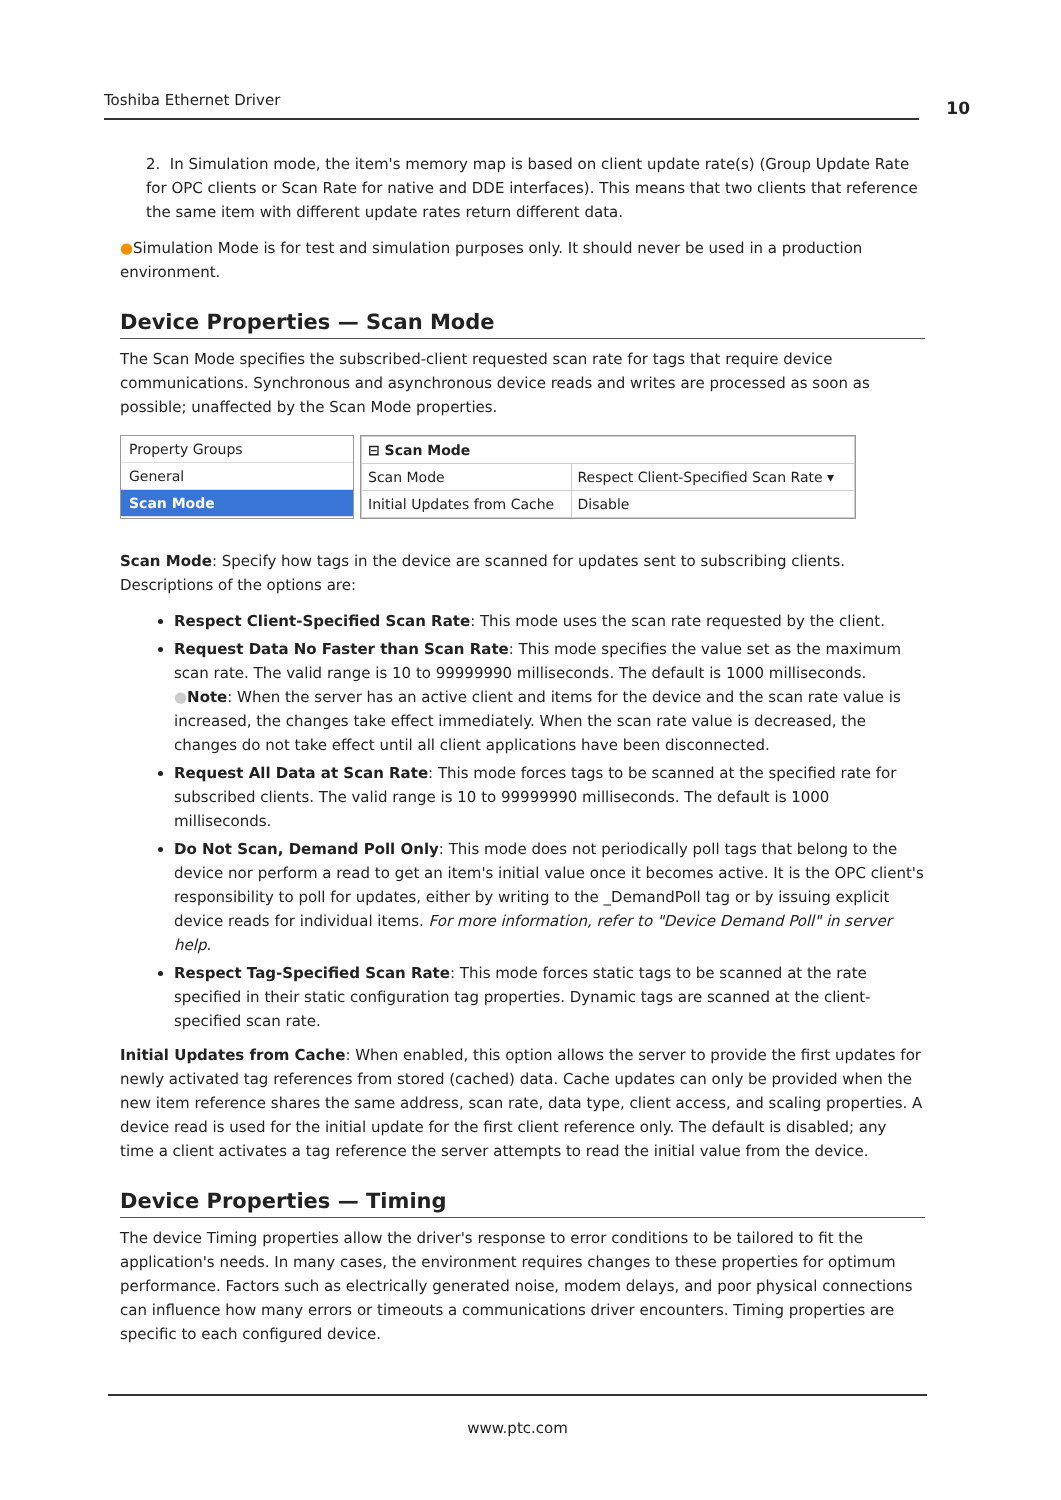Toshiba Ethernet Driver
10
2. In Simulation mode, the item's memory map is based on client update rate(s) (Group Update Rate for OPC clients or Scan Rate for native and DDE interfaces). This means that two clients that reference the same item with different update rates return different data.
●Simulation Mode is for test and simulation purposes only. It should never be used in a production environment.
Device Properties — Scan Mode
The Scan Mode specifies the subscribed-client requested scan rate for tags that require device communications. Synchronous and asynchronous device reads and writes are processed as soon as possible; unaffected by the Scan Mode properties.
Property Groups
General
Scan Mode
| ⊟ Scan Mode | |
| Scan Mode | Respect Client-Specified Scan Rate ▾ |
| Initial Updates from Cache | Disable |
Scan Mode: Specify how tags in the device are scanned for updates sent to subscribing clients. Descriptions of the options are:
Respect Client-Specified Scan Rate: This mode uses the scan rate requested by the client.
Request Data No Faster than Scan Rate: This mode specifies the value set as the maximum scan rate. The valid range is 10 to 99999990 milliseconds. The default is 1000 milliseconds.
●Note: When the server has an active client and items for the device and the scan rate value is increased, the changes take effect immediately. When the scan rate value is decreased, the changes do not take effect until all client applications have been disconnected.
Request All Data at Scan Rate: This mode forces tags to be scanned at the specified rate for subscribed clients. The valid range is 10 to 99999990 milliseconds. The default is 1000 milliseconds.
Do Not Scan, Demand Poll Only: This mode does not periodically poll tags that belong to the device nor perform a read to get an item's initial value once it becomes active. It is the OPC client's responsibility to poll for updates, either by writing to the _DemandPoll tag or by issuing explicit device reads for individual items. For more information, refer to "Device Demand Poll" in server help.
Respect Tag-Specified Scan Rate: This mode forces static tags to be scanned at the rate specified in their static configuration tag properties. Dynamic tags are scanned at the client-specified scan rate.
Initial Updates from Cache: When enabled, this option allows the server to provide the first updates for newly activated tag references from stored (cached) data. Cache updates can only be provided when the new item reference shares the same address, scan rate, data type, client access, and scaling properties. A device read is used for the initial update for the first client reference only. The default is disabled; any time a client activates a tag reference the server attempts to read the initial value from the device.
Device Properties — Timing
The device Timing properties allow the driver's response to error conditions to be tailored to fit the application's needs. In many cases, the environment requires changes to these properties for optimum performance. Factors such as electrically generated noise, modem delays, and poor physical connections can influence how many errors or timeouts a communications driver encounters. Timing properties are specific to each configured device.
www.ptc.com